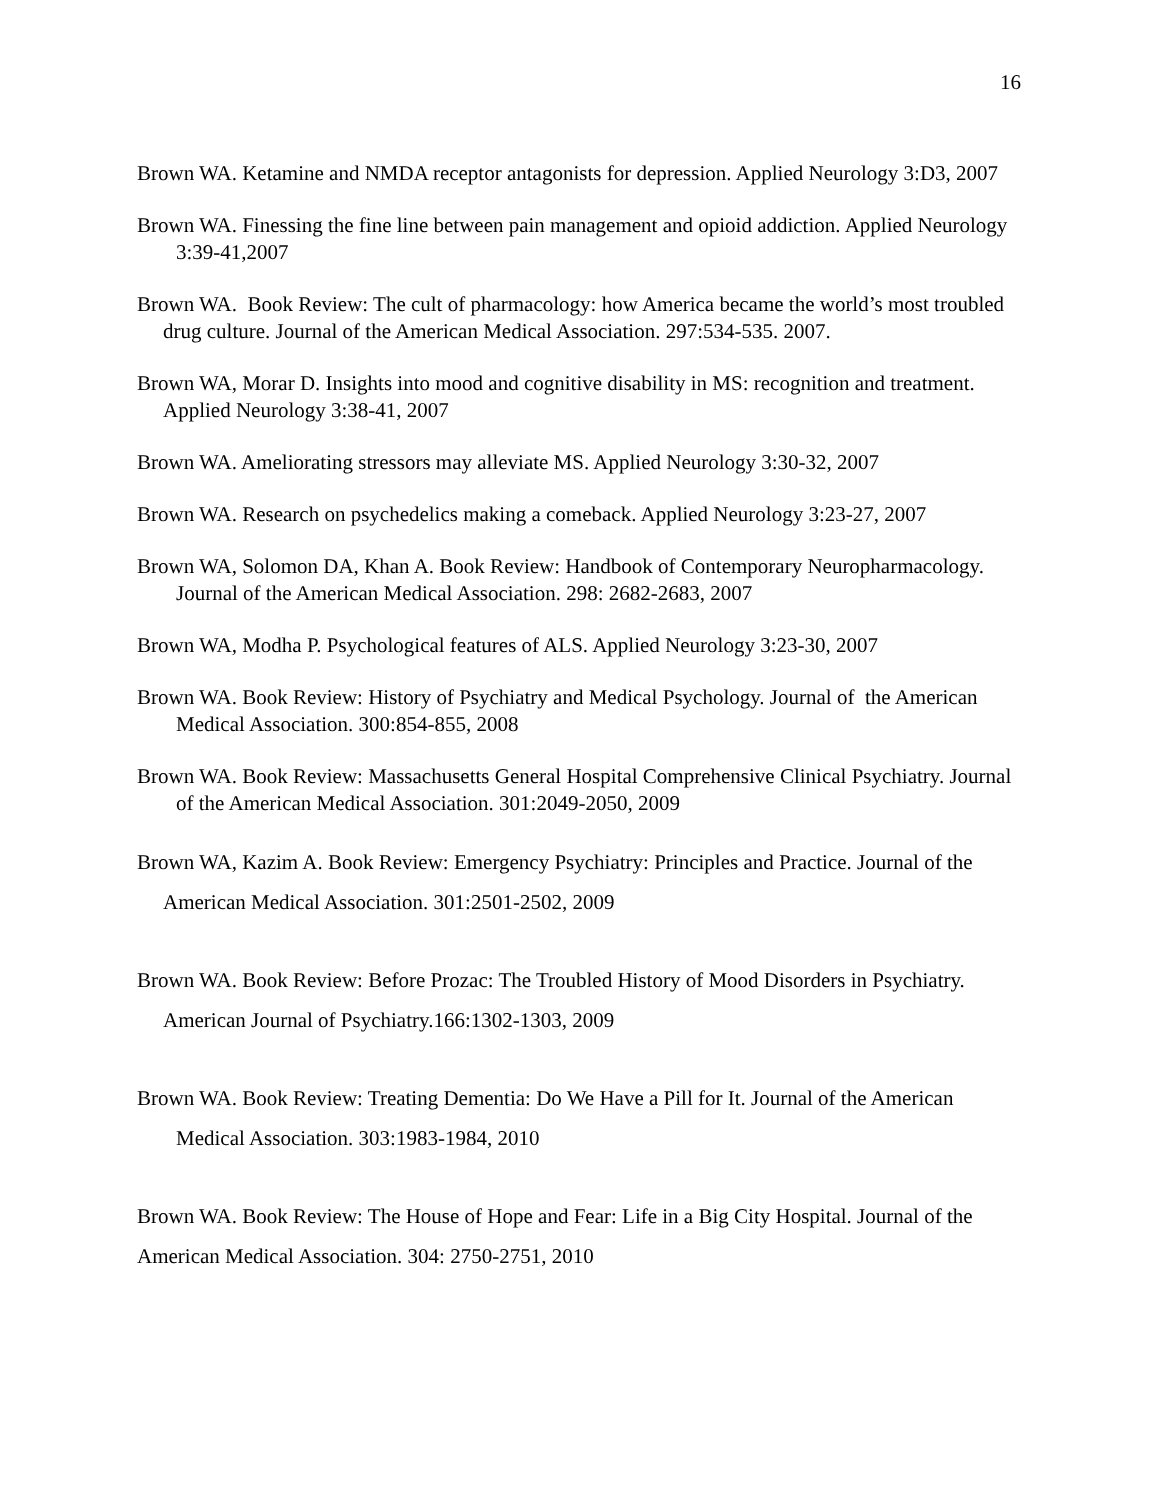16
Brown WA. Ketamine and NMDA receptor antagonists for depression. Applied Neurology 3:D3, 2007
Brown WA. Finessing the fine line between pain management and opioid addiction. Applied Neurology 3:39-41,2007
Brown WA. Book Review: The cult of pharmacology: how America became the world’s most troubled drug culture. Journal of the American Medical Association. 297:534-535. 2007.
Brown WA, Morar D. Insights into mood and cognitive disability in MS: recognition and treatment. Applied Neurology 3:38-41, 2007
Brown WA. Ameliorating stressors may alleviate MS. Applied Neurology 3:30-32, 2007
Brown WA. Research on psychedelics making a comeback. Applied Neurology 3:23-27, 2007
Brown WA, Solomon DA, Khan A. Book Review: Handbook of Contemporary Neuropharmacology. Journal of the American Medical Association. 298: 2682-2683, 2007
Brown WA, Modha P. Psychological features of ALS. Applied Neurology 3:23-30, 2007
Brown WA. Book Review: History of Psychiatry and Medical Psychology. Journal of the American Medical Association. 300:854-855, 2008
Brown WA. Book Review: Massachusetts General Hospital Comprehensive Clinical Psychiatry. Journal of the American Medical Association. 301:2049-2050, 2009
Brown WA, Kazim A. Book Review: Emergency Psychiatry: Principles and Practice. Journal of the American Medical Association. 301:2501-2502, 2009
Brown WA. Book Review: Before Prozac: The Troubled History of Mood Disorders in Psychiatry. American Journal of Psychiatry.166:1302-1303, 2009
Brown WA. Book Review: Treating Dementia: Do We Have a Pill for It. Journal of the American Medical Association. 303:1983-1984, 2010
Brown WA. Book Review: The House of Hope and Fear: Life in a Big City Hospital. Journal of the American Medical Association. 304: 2750-2751, 2010